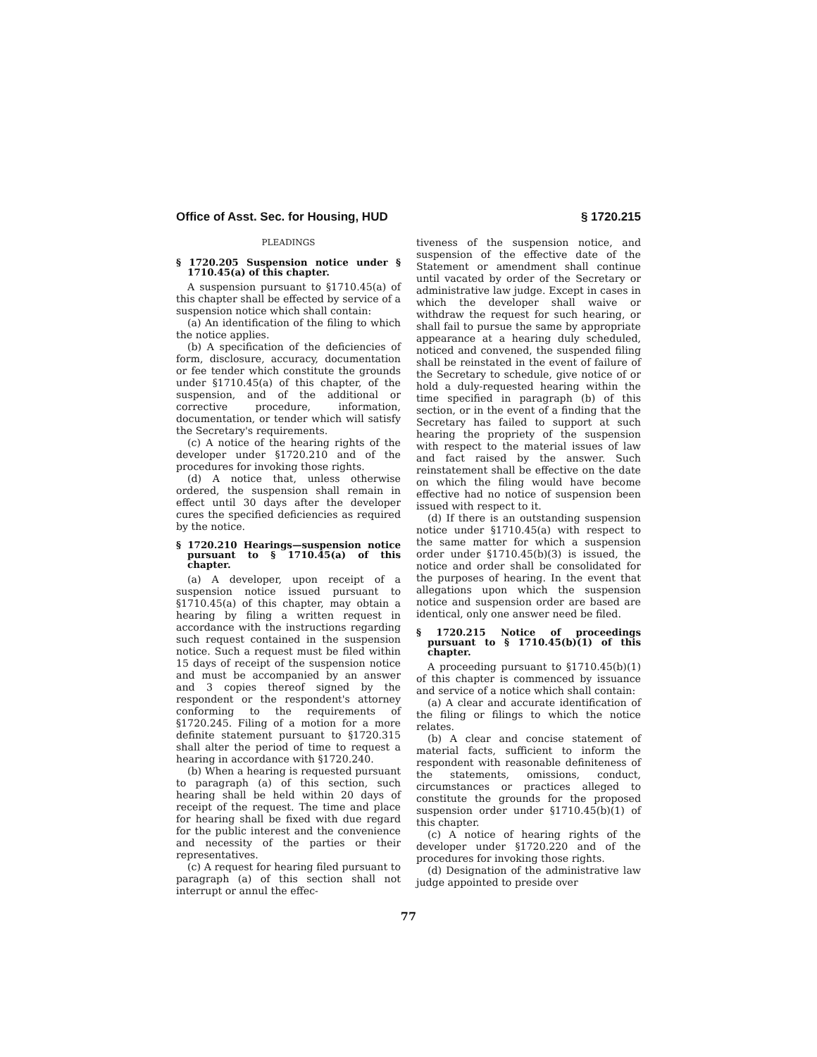Office of Asst. Sec. for Housing, HUD § 1720.215
PLEADINGS
§ 1720.205 Suspension notice under § 1710.45(a) of this chapter.
A suspension pursuant to §1710.45(a) of this chapter shall be effected by service of a suspension notice which shall contain:
(a) An identification of the filing to which the notice applies.
(b) A specification of the deficiencies of form, disclosure, accuracy, documentation or fee tender which constitute the grounds under §1710.45(a) of this chapter, of the suspension, and of the additional or corrective procedure, information, documentation, or tender which will satisfy the Secretary's requirements.
(c) A notice of the hearing rights of the developer under §1720.210 and of the procedures for invoking those rights.
(d) A notice that, unless otherwise ordered, the suspension shall remain in effect until 30 days after the developer cures the specified deficiencies as required by the notice.
§ 1720.210 Hearings—suspension notice pursuant to § 1710.45(a) of this chapter.
(a) A developer, upon receipt of a suspension notice issued pursuant to §1710.45(a) of this chapter, may obtain a hearing by filing a written request in accordance with the instructions regarding such request contained in the suspension notice. Such a request must be filed within 15 days of receipt of the suspension notice and must be accompanied by an answer and 3 copies thereof signed by the respondent or the respondent's attorney conforming to the requirements of §1720.245. Filing of a motion for a more definite statement pursuant to §1720.315 shall alter the period of time to request a hearing in accordance with §1720.240.
(b) When a hearing is requested pursuant to paragraph (a) of this section, such hearing shall be held within 20 days of receipt of the request. The time and place for hearing shall be fixed with due regard for the public interest and the convenience and necessity of the parties or their representatives.
(c) A request for hearing filed pursuant to paragraph (a) of this section shall not interrupt or annul the effec-
tiveness of the suspension notice, and suspension of the effective date of the Statement or amendment shall continue until vacated by order of the Secretary or administrative law judge. Except in cases in which the developer shall waive or withdraw the request for such hearing, or shall fail to pursue the same by appropriate appearance at a hearing duly scheduled, noticed and convened, the suspended filing shall be reinstated in the event of failure of the Secretary to schedule, give notice of or hold a duly-requested hearing within the time specified in paragraph (b) of this section, or in the event of a finding that the Secretary has failed to support at such hearing the propriety of the suspension with respect to the material issues of law and fact raised by the answer. Such reinstatement shall be effective on the date on which the filing would have become effective had no notice of suspension been issued with respect to it.
(d) If there is an outstanding suspension notice under §1710.45(a) with respect to the same matter for which a suspension order under §1710.45(b)(3) is issued, the notice and order shall be consolidated for the purposes of hearing. In the event that allegations upon which the suspension notice and suspension order are based are identical, only one answer need be filed.
§ 1720.215 Notice of proceedings pursuant to § 1710.45(b)(1) of this chapter.
A proceeding pursuant to §1710.45(b)(1) of this chapter is commenced by issuance and service of a notice which shall contain:
(a) A clear and accurate identification of the filing or filings to which the notice relates.
(b) A clear and concise statement of material facts, sufficient to inform the respondent with reasonable definiteness of the statements, omissions, conduct, circumstances or practices alleged to constitute the grounds for the proposed suspension order under §1710.45(b)(1) of this chapter.
(c) A notice of hearing rights of the developer under §1720.220 and of the procedures for invoking those rights.
(d) Designation of the administrative law judge appointed to preside over
77